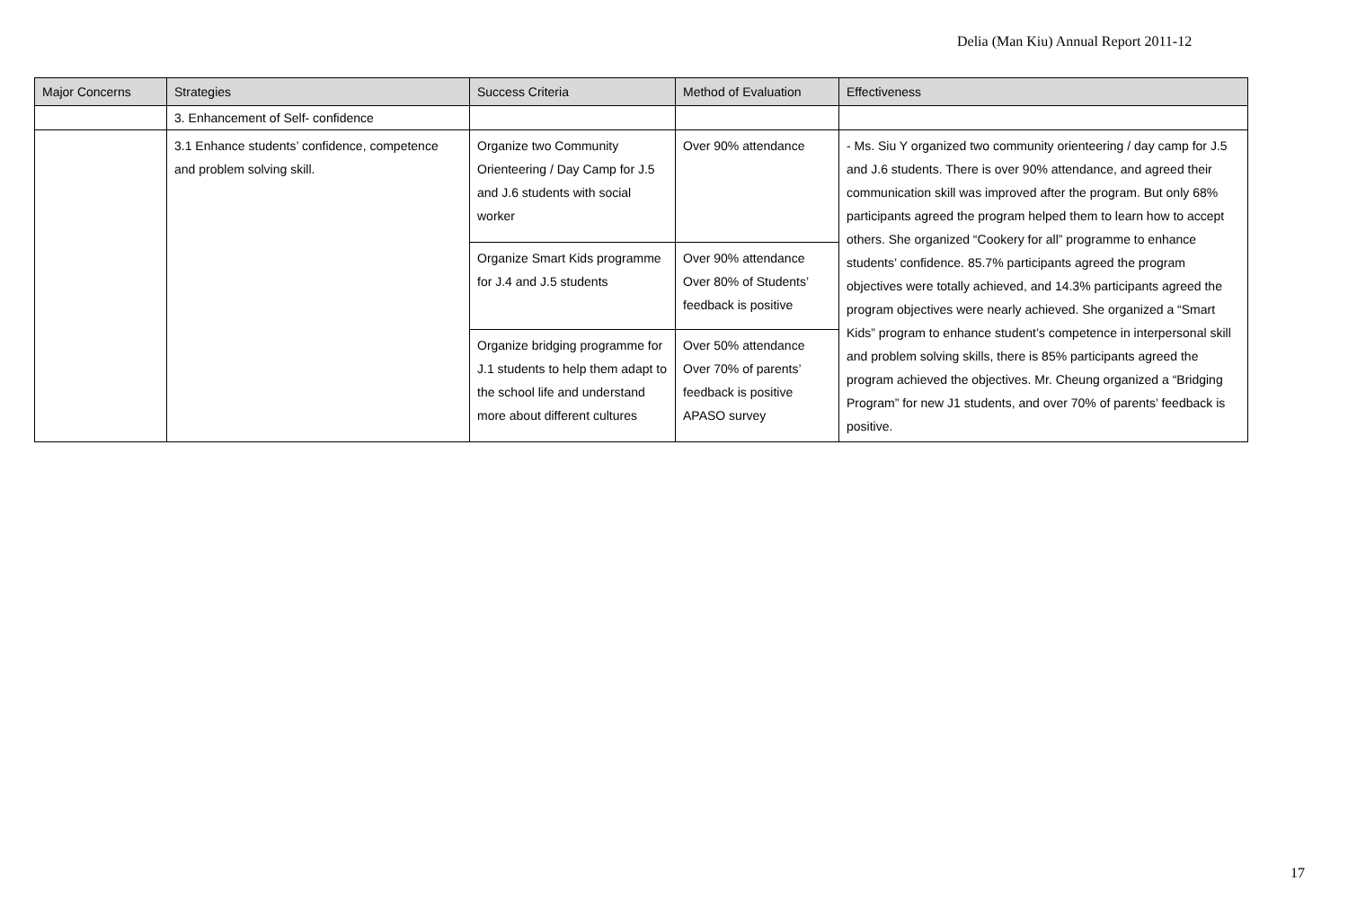Delia (Man Kiu) Annual Report 2011-12
| Major Concerns | Strategies | Success Criteria | Method of Evaluation | Effectiveness |
| --- | --- | --- | --- | --- |
| | 3. Enhancement of Self- confidence | | | |
| | 3.1 Enhance students’ confidence, competence and problem solving skill. | Organize two Community Orienteering / Day Camp for J.5 and J.6 students with social worker | Over 90% attendance | - Ms. Siu Y organized two community orienteering / day camp for J.5 and J.6 students. There is over 90% attendance, and agreed their communication skill was improved after the program. But only 68% participants agreed the program helped them to learn how to accept others. She organized “Cookery for all” programme to enhance students’ confidence. 85.7% participants agreed the program objectives were totally achieved, and 14.3% participants agreed the program objectives were nearly achieved. She organized a “Smart Kids” program to enhance student’s competence in interpersonal skill and problem solving skills, there is 85% participants agreed the program achieved the objectives. Mr. Cheung organized a “Bridging Program” for new J1 students, and over 70% of parents’ feedback is positive. |
| | | Organize Smart Kids programme for J.4 and J.5 students | Over 90% attendance Over 80% of Students’ feedback is positive | |
| | | Organize bridging programme for J.1 students to help them adapt to the school life and understand more about different cultures | Over 50% attendance Over 70% of parents’ feedback is positive APASO survey | |
17